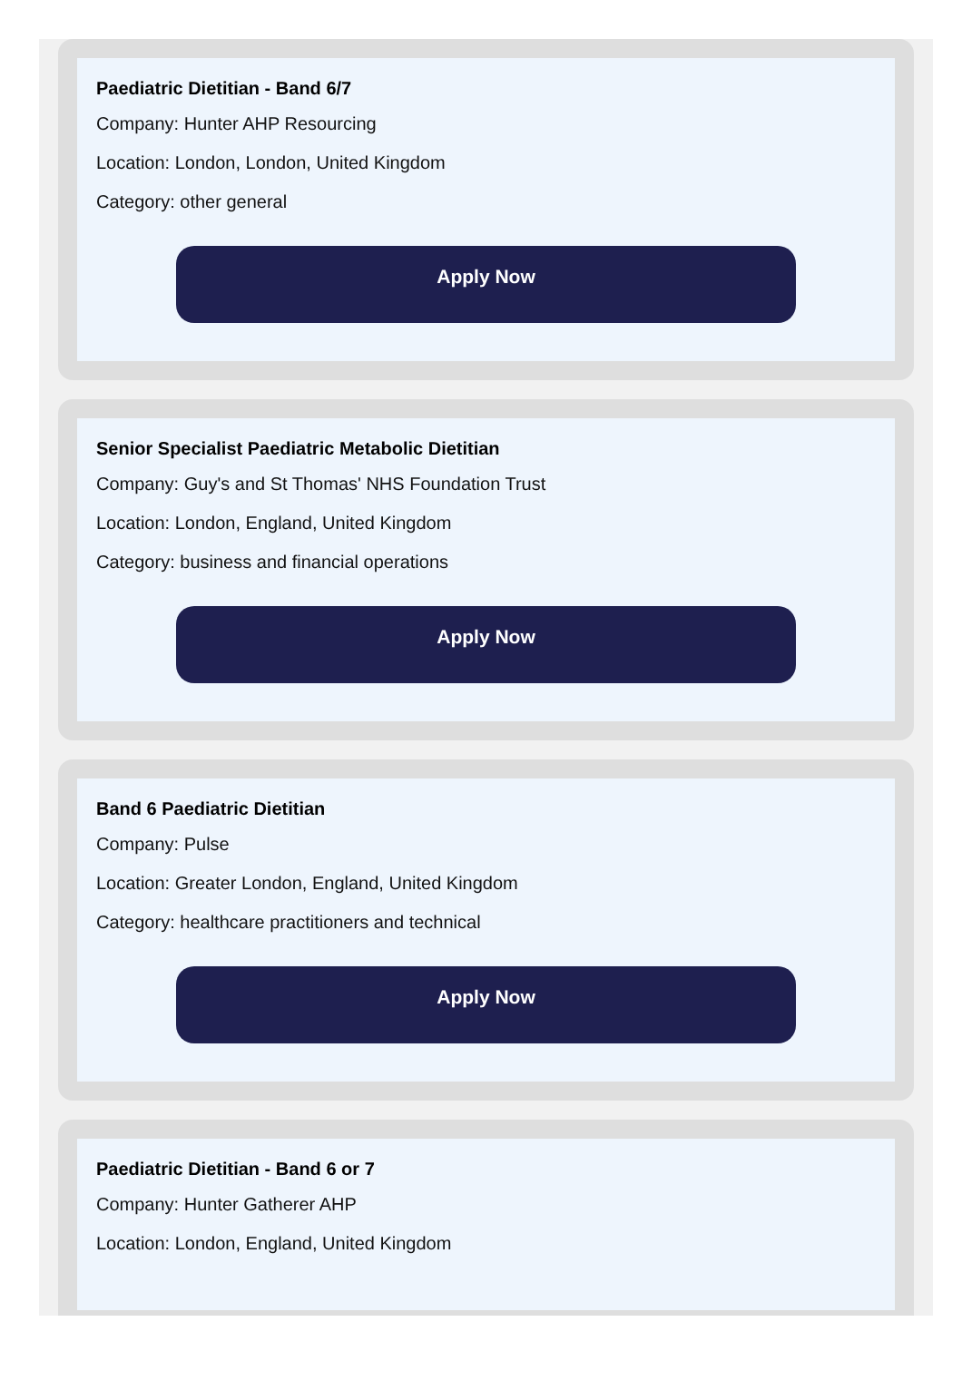Paediatric Dietitian - Band 6/7
Company: Hunter AHP Resourcing
Location: London, London, United Kingdom
Category: other general
Apply Now
Senior Specialist Paediatric Metabolic Dietitian
Company: Guy's and St Thomas' NHS Foundation Trust
Location: London, England, United Kingdom
Category: business and financial operations
Apply Now
Band 6 Paediatric Dietitian
Company: Pulse
Location: Greater London, England, United Kingdom
Category: healthcare practitioners and technical
Apply Now
Paediatric Dietitian - Band 6 or 7
Company: Hunter Gatherer AHP
Location: London, England, United Kingdom